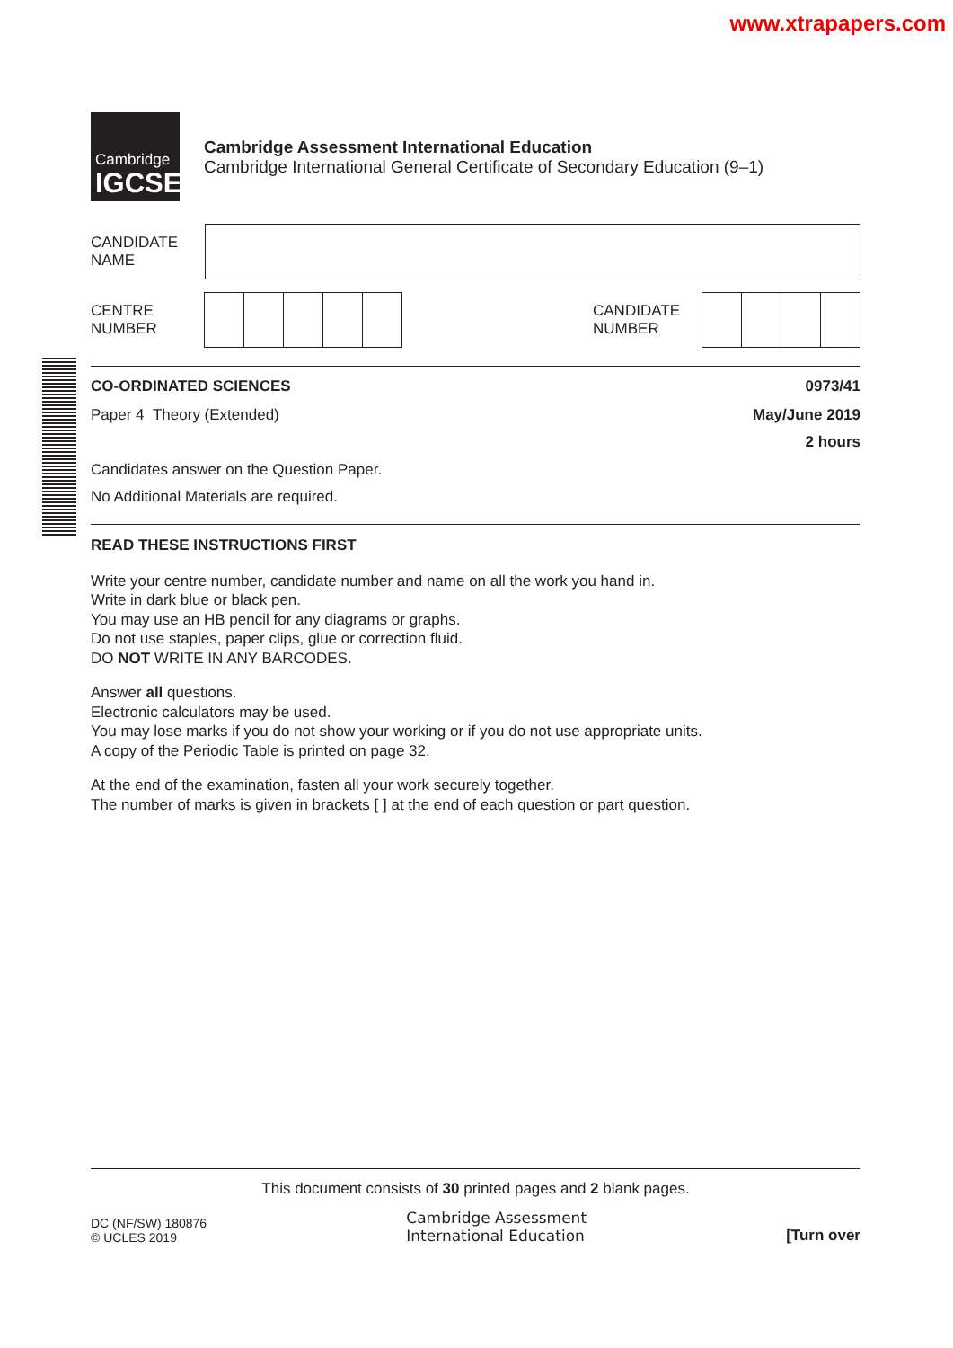www.xtrapapers.com
Cambridge
IGCSE
Cambridge Assessment International Education
Cambridge International General Certificate of Secondary Education (9–1)
CANDIDATE
NAME
CENTRE
NUMBER
CANDIDATE
NUMBER
CO-ORDINATED SCIENCES 0973/41
Paper 4 Theory (Extended) May/June 2019
2 hours
Candidates answer on the Question Paper.
No Additional Materials are required.
READ THESE INSTRUCTIONS FIRST
Write your centre number, candidate number and name on all the work you hand in.
Write in dark blue or black pen.
You may use an HB pencil for any diagrams or graphs.
Do not use staples, paper clips, glue or correction fluid.
DO NOT WRITE IN ANY BARCODES.
Answer all questions.
Electronic calculators may be used.
You may lose marks if you do not show your working or if you do not use appropriate units.
A copy of the Periodic Table is printed on page 32.
At the end of the examination, fasten all your work securely together.
The number of marks is given in brackets [ ] at the end of each question or part question.
This document consists of 30 printed pages and 2 blank pages.
DC (NF/SW) 180876
© UCLES 2019
Cambridge Assessment
International Education
[Turn over